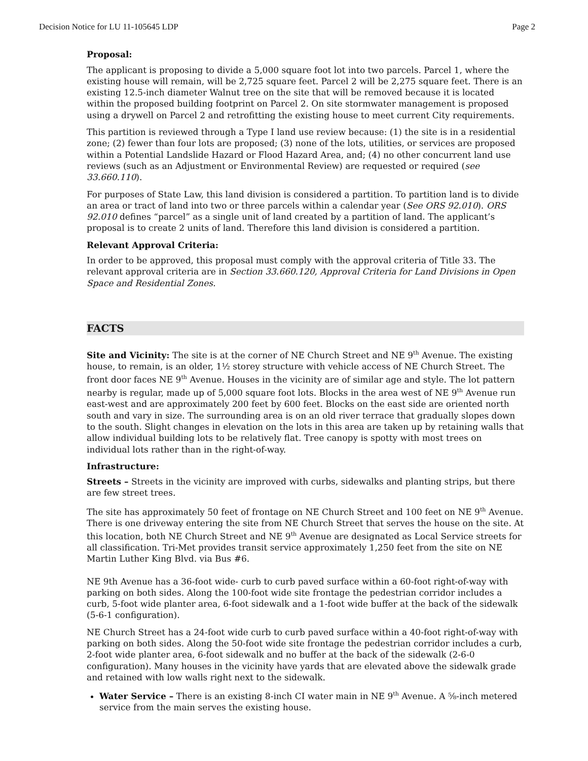Decision Notice for LU 11-105645 LDP Page 2
Proposal:
The applicant is proposing to divide a 5,000 square foot lot into two parcels. Parcel 1, where the existing house will remain, will be 2,725 square feet. Parcel 2 will be 2,275 square feet. There is an existing 12.5-inch diameter Walnut tree on the site that will be removed because it is located within the proposed building footprint on Parcel 2. On site stormwater management is proposed using a drywell on Parcel 2 and retrofitting the existing house to meet current City requirements.
This partition is reviewed through a Type I land use review because: (1) the site is in a residential zone; (2) fewer than four lots are proposed; (3) none of the lots, utilities, or services are proposed within a Potential Landslide Hazard or Flood Hazard Area, and; (4) no other concurrent land use reviews (such as an Adjustment or Environmental Review) are requested or required (see 33.660.110).
For purposes of State Law, this land division is considered a partition. To partition land is to divide an area or tract of land into two or three parcels within a calendar year (See ORS 92.010). ORS 92.010 defines “parcel” as a single unit of land created by a partition of land. The applicant’s proposal is to create 2 units of land. Therefore this land division is considered a partition.
Relevant Approval Criteria:
In order to be approved, this proposal must comply with the approval criteria of Title 33. The relevant approval criteria are in Section 33.660.120, Approval Criteria for Land Divisions in Open Space and Residential Zones.
FACTS
Site and Vicinity: The site is at the corner of NE Church Street and NE 9<sup>th</sup> Avenue. The existing house, to remain, is an older, 1½ storey structure with vehicle access of NE Church Street. The front door faces NE 9<sup>th</sup> Avenue. Houses in the vicinity are of similar age and style. The lot pattern nearby is regular, made up of 5,000 square foot lots. Blocks in the area west of NE 9<sup>th</sup> Avenue run east-west and are approximately 200 feet by 600 feet. Blocks on the east side are oriented north south and vary in size. The surrounding area is on an old river terrace that gradually slopes down to the south. Slight changes in elevation on the lots in this area are taken up by retaining walls that allow individual building lots to be relatively flat. Tree canopy is spotty with most trees on individual lots rather than in the right-of-way.
Infrastructure:
Streets – Streets in the vicinity are improved with curbs, sidewalks and planting strips, but there are few street trees.
The site has approximately 50 feet of frontage on NE Church Street and 100 feet on NE 9<sup>th</sup> Avenue. There is one driveway entering the site from NE Church Street that serves the house on the site. At this location, both NE Church Street and NE 9<sup>th</sup> Avenue are designated as Local Service streets for all classification. Tri-Met provides transit service approximately 1,250 feet from the site on NE Martin Luther King Blvd. via Bus #6.
NE 9th Avenue has a 36-foot wide- curb to curb paved surface within a 60-foot right-of-way with parking on both sides. Along the 100-foot wide site frontage the pedestrian corridor includes a curb, 5-foot wide planter area, 6-foot sidewalk and a 1-foot wide buffer at the back of the sidewalk (5-6-1 configuration).
NE Church Street has a 24-foot wide curb to curb paved surface within a 40-foot right-of-way with parking on both sides. Along the 50-foot wide site frontage the pedestrian corridor includes a curb, 2-foot wide planter area, 6-foot sidewalk and no buffer at the back of the sidewalk (2-6-0 configuration). Many houses in the vicinity have yards that are elevated above the sidewalk grade and retained with low walls right next to the sidewalk.
Water Service – There is an existing 8-inch CI water main in NE 9<sup>th</sup> Avenue. A ⅝-inch metered service from the main serves the existing house.